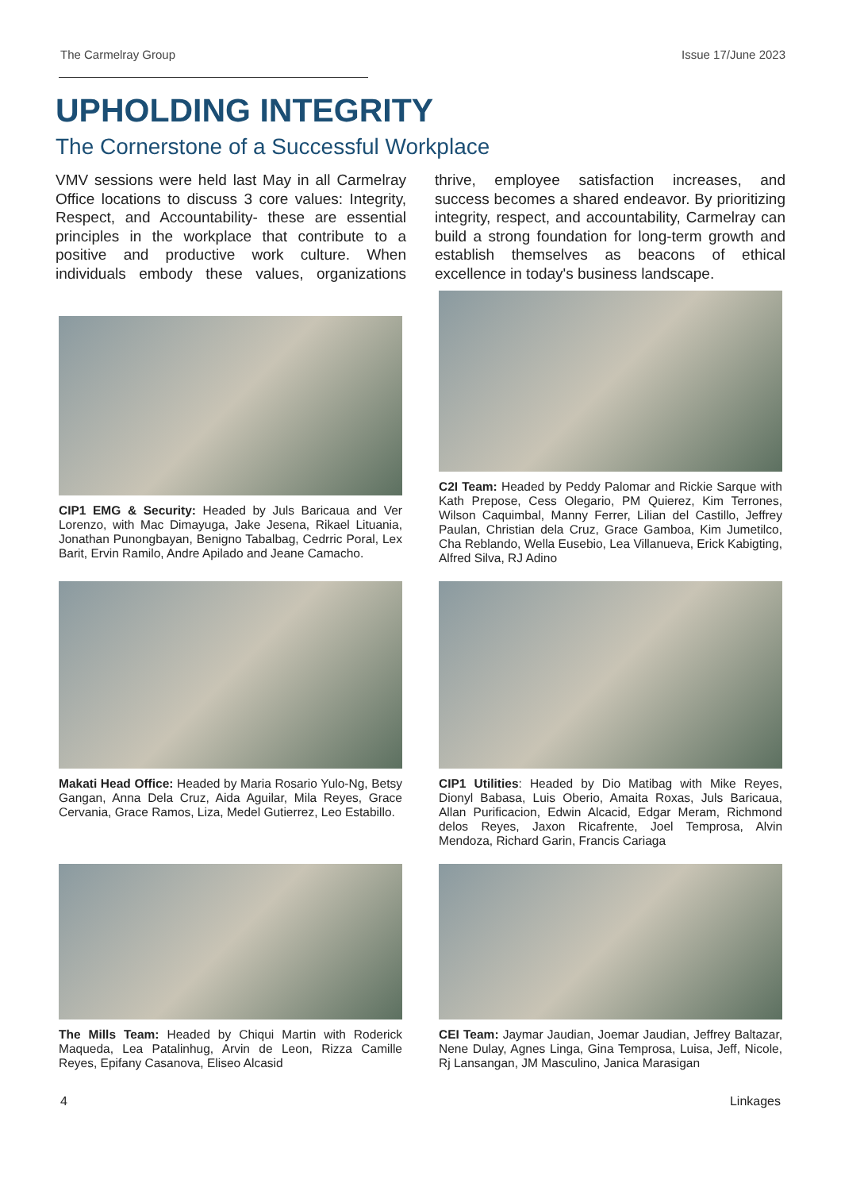The Carmelray Group Issue 17/June 2023
UPHOLDING INTEGRITY
The Cornerstone of a Successful Workplace
VMV sessions were held last May in all Carmelray Office locations to discuss 3 core values: Integrity, Respect, and Accountability- these are essential principles in the workplace that contribute to a positive and productive work culture. When individuals embody these values, organizations thrive, employee satisfaction increases, and success becomes a shared endeavor. By prioritizing integrity, respect, and accountability, Carmelray can build a strong foundation for long-term growth and establish themselves as beacons of ethical excellence in today's business landscape.
CIP1 EMG & Security: Headed by Juls Baricaua and Ver Lorenzo, with Mac Dimayuga, Jake Jesena, Rikael Lituania, Jonathan Punongbayan, Benigno Tabalbag, Cedrric Poral, Lex Barit, Ervin Ramilo, Andre Apilado and Jeane Camacho.
C2I Team: Headed by Peddy Palomar and Rickie Sarque with Kath Prepose, Cess Olegario, PM Quierez, Kim Terrones, Wilson Caquimbal, Manny Ferrer, Lilian del Castillo, Jeffrey Paulan, Christian dela Cruz, Grace Gamboa, Kim Jumetilco, Cha Reblando, Wella Eusebio, Lea Villanueva, Erick Kabigting, Alfred Silva, RJ Adino
Makati Head Office: Headed by Maria Rosario Yulo-Ng, Betsy Gangan, Anna Dela Cruz, Aida Aguilar, Mila Reyes, Grace Cervania, Grace Ramos, Liza, Medel Gutierrez, Leo Estabillo.
CIP1 Utilities: Headed by Dio Matibag with Mike Reyes, Dionyl Babasa, Luis Oberio, Amaita Roxas, Juls Baricaua, Allan Purificacion, Edwin Alcacid, Edgar Meram, Richmond delos Reyes, Jaxon Ricafrente, Joel Temprosa, Alvin Mendoza, Richard Garin, Francis Cariaga
The Mills Team: Headed by Chiqui Martin with Roderick Maqueda, Lea Patalinhug, Arvin de Leon, Rizza Camille Reyes, Epifany Casanova, Eliseo Alcasid
CEI Team: Jaymar Jaudian, Joemar Jaudian, Jeffrey Baltazar, Nene Dulay, Agnes Linga, Gina Temprosa, Luisa, Jeff, Nicole, Rj Lansangan, JM Masculino, Janica Marasigan
4 Linkages